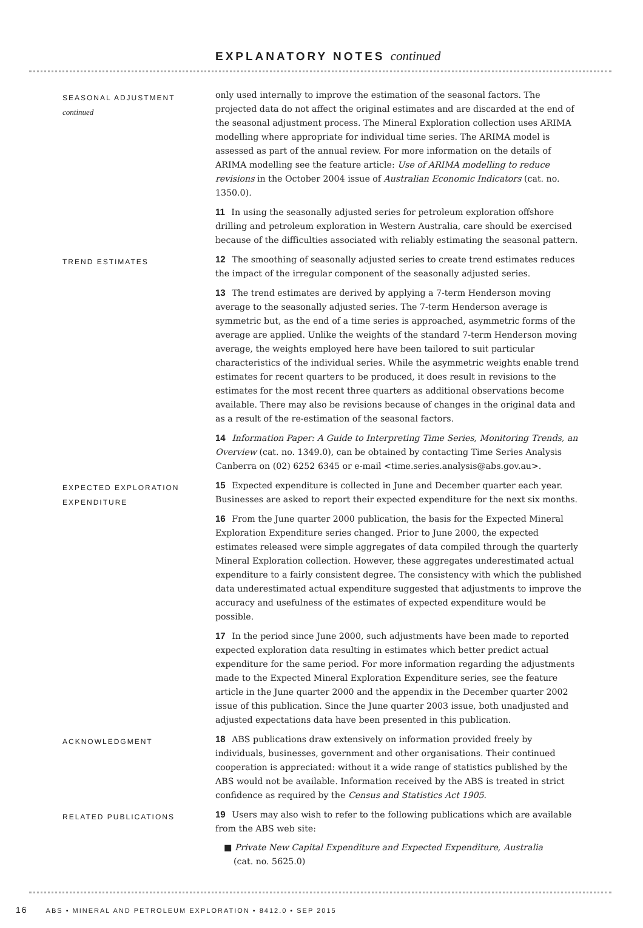EXPLANATORY NOTES continued
SEASONAL ADJUSTMENT
continued
only used internally to improve the estimation of the seasonal factors. The projected data do not affect the original estimates and are discarded at the end of the seasonal adjustment process. The Mineral Exploration collection uses ARIMA modelling where appropriate for individual time series. The ARIMA model is assessed as part of the annual review. For more information on the details of ARIMA modelling see the feature article: Use of ARIMA modelling to reduce revisions in the October 2004 issue of Australian Economic Indicators (cat. no. 1350.0).
11 In using the seasonally adjusted series for petroleum exploration offshore drilling and petroleum exploration in Western Australia, care should be exercised because of the difficulties associated with reliably estimating the seasonal pattern.
TREND ESTIMATES
12 The smoothing of seasonally adjusted series to create trend estimates reduces the impact of the irregular component of the seasonally adjusted series.
13 The trend estimates are derived by applying a 7-term Henderson moving average to the seasonally adjusted series. The 7-term Henderson average is symmetric but, as the end of a time series is approached, asymmetric forms of the average are applied. Unlike the weights of the standard 7-term Henderson moving average, the weights employed here have been tailored to suit particular characteristics of the individual series. While the asymmetric weights enable trend estimates for recent quarters to be produced, it does result in revisions to the estimates for the most recent three quarters as additional observations become available. There may also be revisions because of changes in the original data and as a result of the re-estimation of the seasonal factors.
14 Information Paper: A Guide to Interpreting Time Series, Monitoring Trends, an Overview (cat. no. 1349.0), can be obtained by contacting Time Series Analysis Canberra on (02) 6252 6345 or e-mail <time.series.analysis@abs.gov.au>.
EXPECTED EXPLORATION
EXPENDITURE
15 Expected expenditure is collected in June and December quarter each year. Businesses are asked to report their expected expenditure for the next six months.
16 From the June quarter 2000 publication, the basis for the Expected Mineral Exploration Expenditure series changed. Prior to June 2000, the expected estimates released were simple aggregates of data compiled through the quarterly Mineral Exploration collection. However, these aggregates underestimated actual expenditure to a fairly consistent degree. The consistency with which the published data underestimated actual expenditure suggested that adjustments to improve the accuracy and usefulness of the estimates of expected expenditure would be possible.
17 In the period since June 2000, such adjustments have been made to reported expected exploration data resulting in estimates which better predict actual expenditure for the same period. For more information regarding the adjustments made to the Expected Mineral Exploration Expenditure series, see the feature article in the June quarter 2000 and the appendix in the December quarter 2002 issue of this publication. Since the June quarter 2003 issue, both unadjusted and adjusted expectations data have been presented in this publication.
ACKNOWLEDGMENT
18 ABS publications draw extensively on information provided freely by individuals, businesses, government and other organisations. Their continued cooperation is appreciated: without it a wide range of statistics published by the ABS would not be available. Information received by the ABS is treated in strict confidence as required by the Census and Statistics Act 1905.
RELATED PUBLICATIONS
19 Users may also wish to refer to the following publications which are available from the ABS web site:
■ Private New Capital Expenditure and Expected Expenditure, Australia
(cat. no. 5625.0)
16 ABS • MINERAL AND PETROLEUM EXPLORATION • 8412.0 • SEP 2015